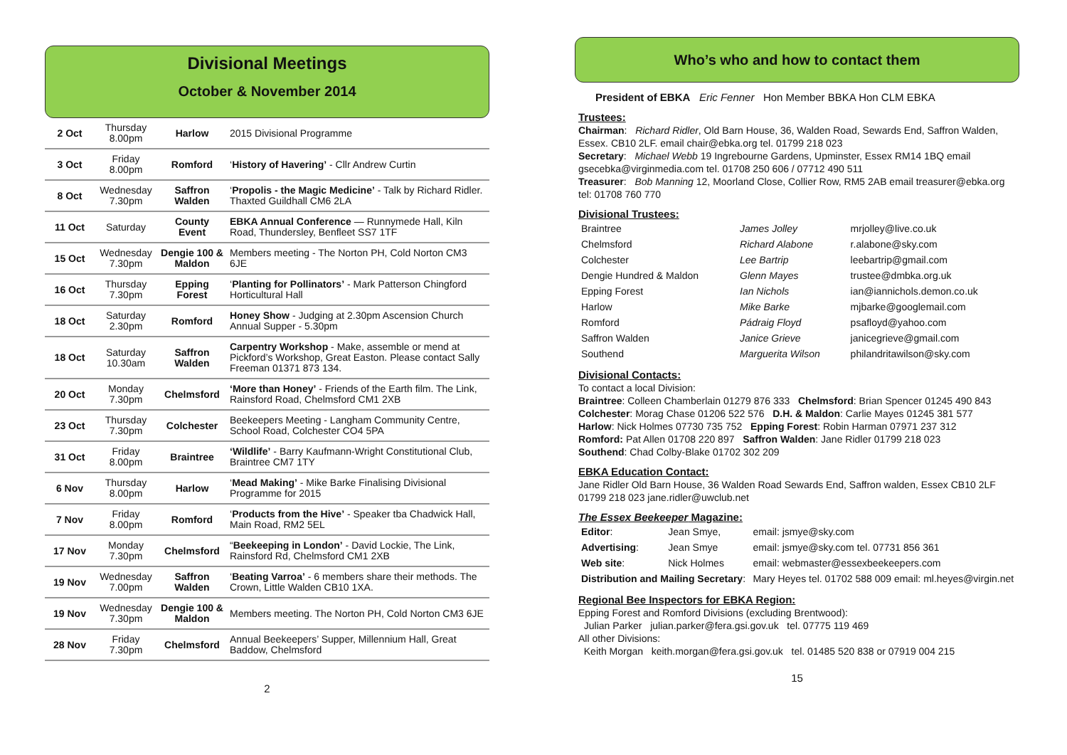Divisional Meetings
October & November 2014
| 2 Oct | Thursday 8.00pm | Harlow | 2015 Divisional Programme |
| 3 Oct | Friday 8.00pm | Romford | ‘ History of Havering’ - Cllr Andrew Curtin |
| 8 Oct | Wednesday 7.30pm | Saffron Walden | ‘ Propolis - the Magic Medicine’ - Talk by Richard Ridler. Thaxted Guildhall CM6 2LA |
| 11 Oct | Saturday | County Event | EBKA Annual Conference — Runnymede Hall, Kiln Road, Thundersley, Benfleet SS7 1TF |
| 15 Oct | Wednesday 7.30pm | Dengie 100 & Maldon | Members meeting - The Norton PH, Cold Norton CM3 6JE |
| 16 Oct | Thursday 7.30pm | Epping Forest | ‘ Planting for Pollinators’ - Mark Patterson Chingford Horticultural Hall |
| 18 Oct | Saturday 2.30pm | Romford | Honey Show - Judging at 2.30pm Ascension Church Annual Supper - 5.30pm |
| 18 Oct | Saturday 10.30am | Saffron Walden | Carpentry Workshop - Make, assemble or mend at Pickford’s Workshop, Great Easton. Please contact Sally Freeman 01371 873 134. |
| 20 Oct | Monday 7.30pm | Chelmsford | ‘More than Honey’ - Friends of the Earth film. The Link, Rainsford Road, Chelmsford CM1 2XB |
| 23 Oct | Thursday 7.30pm | Colchester | Beekeepers Meeting - Langham Community Centre, School Road, Colchester CO4 5PA |
| 31 Oct | Friday 8.00pm | Braintree | ‘Wildlife’ - Barry Kaufmann-Wright Constitutional Club, Braintree CM7 1TY |
| 6 Nov | Thursday 8.00pm | Harlow | ‘ Mead Making’ - Mike Barke Finalising Divisional Programme for 2015 |
| 7 Nov | Friday 8.00pm | Romford | ‘ Products from the Hive’ - Speaker tba Chadwick Hall, Main Road, RM2 5EL |
| 17 Nov | Monday 7.30pm | Chelmsford | “ Beekeeping in London’ - David Lockie, The Link, Rainsford Rd, Chelmsford CM1 2XB |
| 19 Nov | Wednesday 7.00pm | Saffron Walden | ‘ Beating Varroa’ - 6 members share their methods. The Crown, Little Walden CB10 1XA. |
| 19 Nov | Wednesday 7.30pm | Dengie 100 & Maldon | Members meeting. The Norton PH, Cold Norton CM3 6JE |
| 28 Nov | Friday 7.30pm | Chelmsford | Annual Beekeepers’ Supper, Millennium Hall, Great Baddow, Chelmsford |
2
Who’s who and how to contact them
President of EBKA Eric Fenner Hon Member BBKA Hon CLM EBKA
Trustees:
Chairman: Richard Ridler, Old Barn House, 36, Walden Road, Sewards End, Saffron Walden, Essex. CB10 2LF. email chair@ebka.org tel. 01799 218 023
Secretary: Michael Webb 19 Ingrebourne Gardens, Upminster, Essex RM14 1BQ email gsecebka@virginmedia.com tel. 01708 250 606 / 07712 490 511
Treasurer: Bob Manning 12, Moorland Close, Collier Row, RM5 2AB email treasurer@ebka.org tel: 01708 760 770
Divisional Trustees:
| Braintree | James Jolley | mrjolley@live.co.uk |
| Chelmsford | Richard Alabone | r.alabone@sky.com |
| Colchester | Lee Bartrip | leebartrip@gmail.com |
| Dengie Hundred & Maldon | Glenn Mayes | trustee@dmbka.org.uk |
| Epping Forest | Ian Nichols | ian@iannichols.demon.co.uk |
| Harlow | Mike Barke | mjbarke@googlemail.com |
| Romford | Pádraig Floyd | psafloyd@yahoo.com |
| Saffron Walden | Janice Grieve | janicegrieve@gmail.com |
| Southend | Marguerita Wilson | philandritawilson@sky.com |
Divisional Contacts:
To contact a local Division:
Braintree: Colleen Chamberlain 01279 876 333 Chelmsford: Brian Spencer 01245 490 843
Colchester: Morag Chase 01206 522 576 D.H. & Maldon: Carlie Mayes 01245 381 577
Harlow: Nick Holmes 07730 735 752 Epping Forest: Robin Harman 07971 237 312
Romford: Pat Allen 01708 220 897 Saffron Walden: Jane Ridler 01799 218 023
Southend: Chad Colby-Blake 01702 302 209
EBKA Education Contact:
Jane Ridler Old Barn House, 36 Walden Road Sewards End, Saffron walden, Essex CB10 2LF 01799 218 023 jane.ridler@uwclub.net
The Essex Beekeeper Magazine:
| Editor : | Jean Smye, | email: jsmye@sky.com |
| Advertising : | Jean Smye | email: jsmye@sky.com tel. 07731 856 361 |
| Web site : | Nick Holmes | email: webmaster@essexbeekeepers.com |
| Distribution and Mailing Secretary : | | Mary Heyes tel. 01702 588 009 email: ml.heyes@virgin.net |
Regional Bee Inspectors for EBKA Region:
Epping Forest and Romford Divisions (excluding Brentwood):
Julian Parker julian.parker@fera.gsi.gov.uk tel. 07775 119 469
All other Divisions:
Keith Morgan keith.morgan@fera.gsi.gov.uk tel. 01485 520 838 or 07919 004 215
15